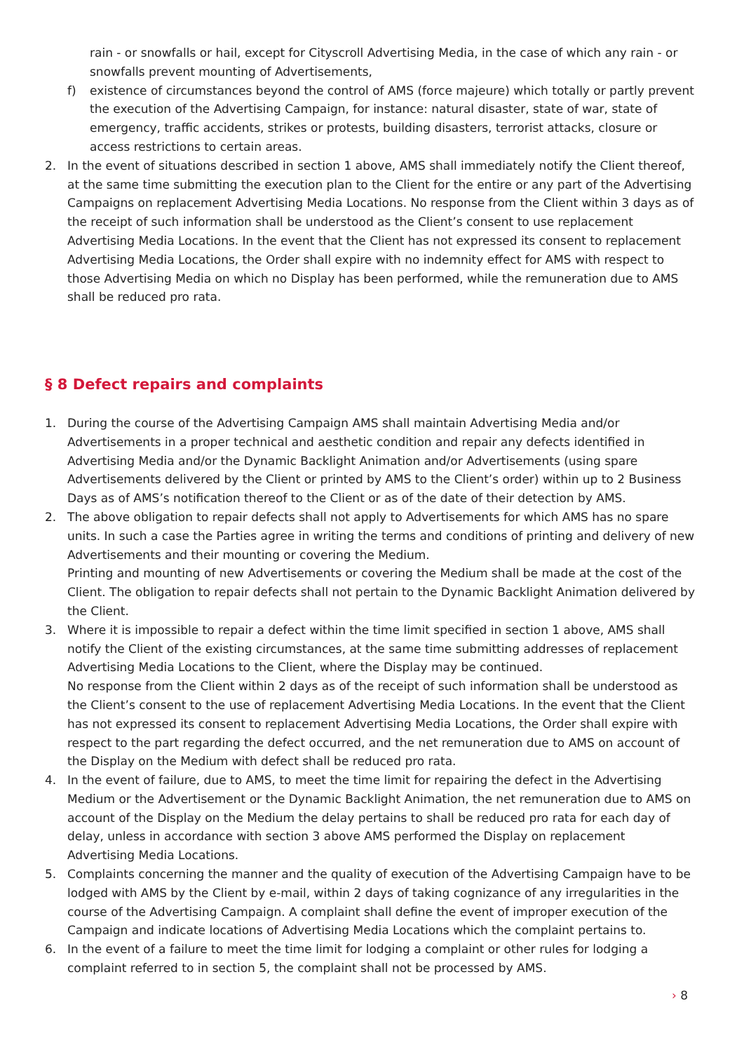rain - or snowfalls or hail, except for Cityscroll Advertising Media, in the case of which any rain - or snowfalls prevent mounting of Advertisements,
f) existence of circumstances beyond the control of AMS (force majeure) which totally or partly prevent the execution of the Advertising Campaign, for instance: natural disaster, state of war, state of emergency, traffic accidents, strikes or protests, building disasters, terrorist attacks, closure or access restrictions to certain areas.
2. In the event of situations described in section 1 above, AMS shall immediately notify the Client thereof, at the same time submitting the execution plan to the Client for the entire or any part of the Advertising Campaigns on replacement Advertising Media Locations. No response from the Client within 3 days as of the receipt of such information shall be understood as the Client’s consent to use replacement Advertising Media Locations. In the event that the Client has not expressed its consent to replacement Advertising Media Locations, the Order shall expire with no indemnity effect for AMS with respect to those Advertising Media on which no Display has been performed, while the remuneration due to AMS shall be reduced pro rata.
§ 8 Defect repairs and complaints
1. During the course of the Advertising Campaign AMS shall maintain Advertising Media and/or Advertisements in a proper technical and aesthetic condition and repair any defects identified in Advertising Media and/or the Dynamic Backlight Animation and/or Advertisements (using spare Advertisements delivered by the Client or printed by AMS to the Client’s order) within up to 2 Business Days as of AMS’s notification thereof to the Client or as of the date of their detection by AMS.
2. The above obligation to repair defects shall not apply to Advertisements for which AMS has no spare units. In such a case the Parties agree in writing the terms and conditions of printing and delivery of new Advertisements and their mounting or covering the Medium.
Printing and mounting of new Advertisements or covering the Medium shall be made at the cost of the Client. The obligation to repair defects shall not pertain to the Dynamic Backlight Animation delivered by the Client.
3. Where it is impossible to repair a defect within the time limit specified in section 1 above, AMS shall notify the Client of the existing circumstances, at the same time submitting addresses of replacement Advertising Media Locations to the Client, where the Display may be continued.
No response from the Client within 2 days as of the receipt of such information shall be understood as the Client’s consent to the use of replacement Advertising Media Locations. In the event that the Client has not expressed its consent to replacement Advertising Media Locations, the Order shall expire with respect to the part regarding the defect occurred, and the net remuneration due to AMS on account of the Display on the Medium with defect shall be reduced pro rata.
4. In the event of failure, due to AMS, to meet the time limit for repairing the defect in the Advertising Medium or the Advertisement or the Dynamic Backlight Animation, the net remuneration due to AMS on account of the Display on the Medium the delay pertains to shall be reduced pro rata for each day of delay, unless in accordance with section 3 above AMS performed the Display on replacement Advertising Media Locations.
5. Complaints concerning the manner and the quality of execution of the Advertising Campaign have to be lodged with AMS by the Client by e-mail, within 2 days of taking cognizance of any irregularities in the course of the Advertising Campaign. A complaint shall define the event of improper execution of the Campaign and indicate locations of Advertising Media Locations which the complaint pertains to.
6. In the event of a failure to meet the time limit for lodging a complaint or other rules for lodging a complaint referred to in section 5, the complaint shall not be processed by AMS.
› 8